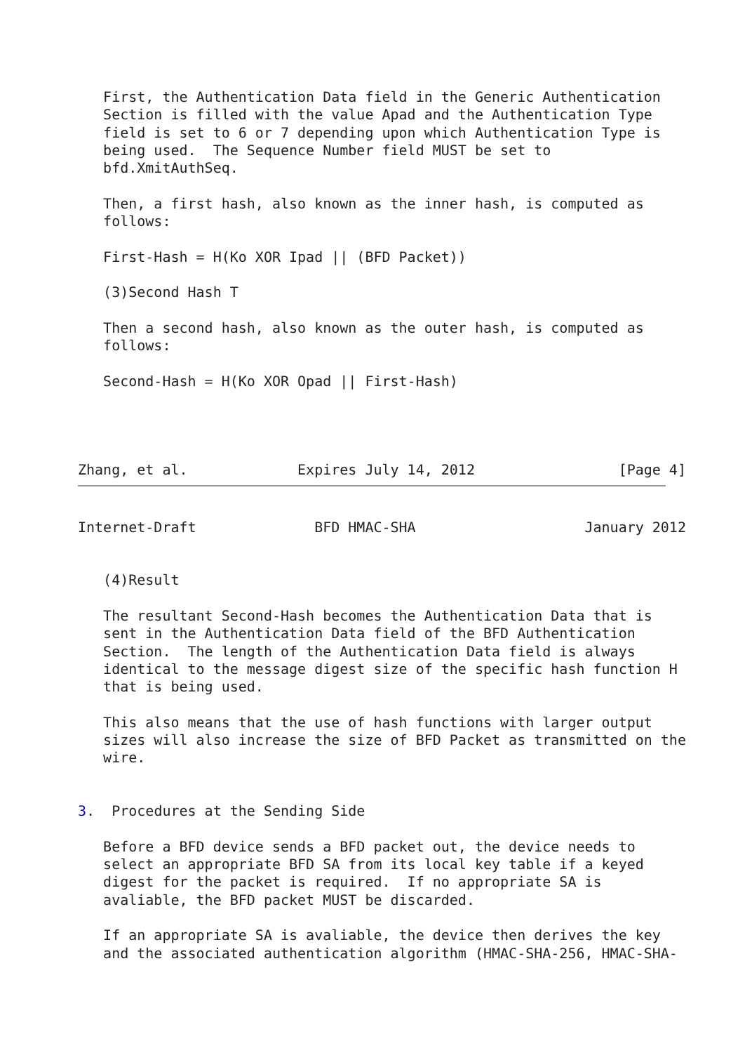First, the Authentication Data field in the Generic Authentication
   Section is filled with the value Apad and the Authentication Type
   field is set to 6 or 7 depending upon which Authentication Type is
   being used.  The Sequence Number field MUST be set to
   bfd.XmitAuthSeq.

   Then, a first hash, also known as the inner hash, is computed as
   follows:

   First-Hash = H(Ko XOR Ipad || (BFD Packet))

   (3)Second Hash T

   Then a second hash, also known as the outer hash, is computed as
   follows:

   Second-Hash = H(Ko XOR Opad || First-Hash)




Zhang, et al.             Expires July 14, 2012                 [Page 4]
Internet-Draft              BFD HMAC-SHA                    January 2012


   (4)Result

   The resultant Second-Hash becomes the Authentication Data that is
   sent in the Authentication Data field of the BFD Authentication
   Section.  The length of the Authentication Data field is always
   identical to the message digest size of the specific hash function H
   that is being used.

   This also means that the use of hash functions with larger output
   sizes will also increase the size of BFD Packet as transmitted on the
   wire.


3.  Procedures at the Sending Side

   Before a BFD device sends a BFD packet out, the device needs to
   select an appropriate BFD SA from its local key table if a keyed
   digest for the packet is required.  If no appropriate SA is
   avaliable, the BFD packet MUST be discarded.

   If an appropriate SA is avaliable, the device then derives the key
   and the associated authentication algorithm (HMAC-SHA-256, HMAC-SHA-